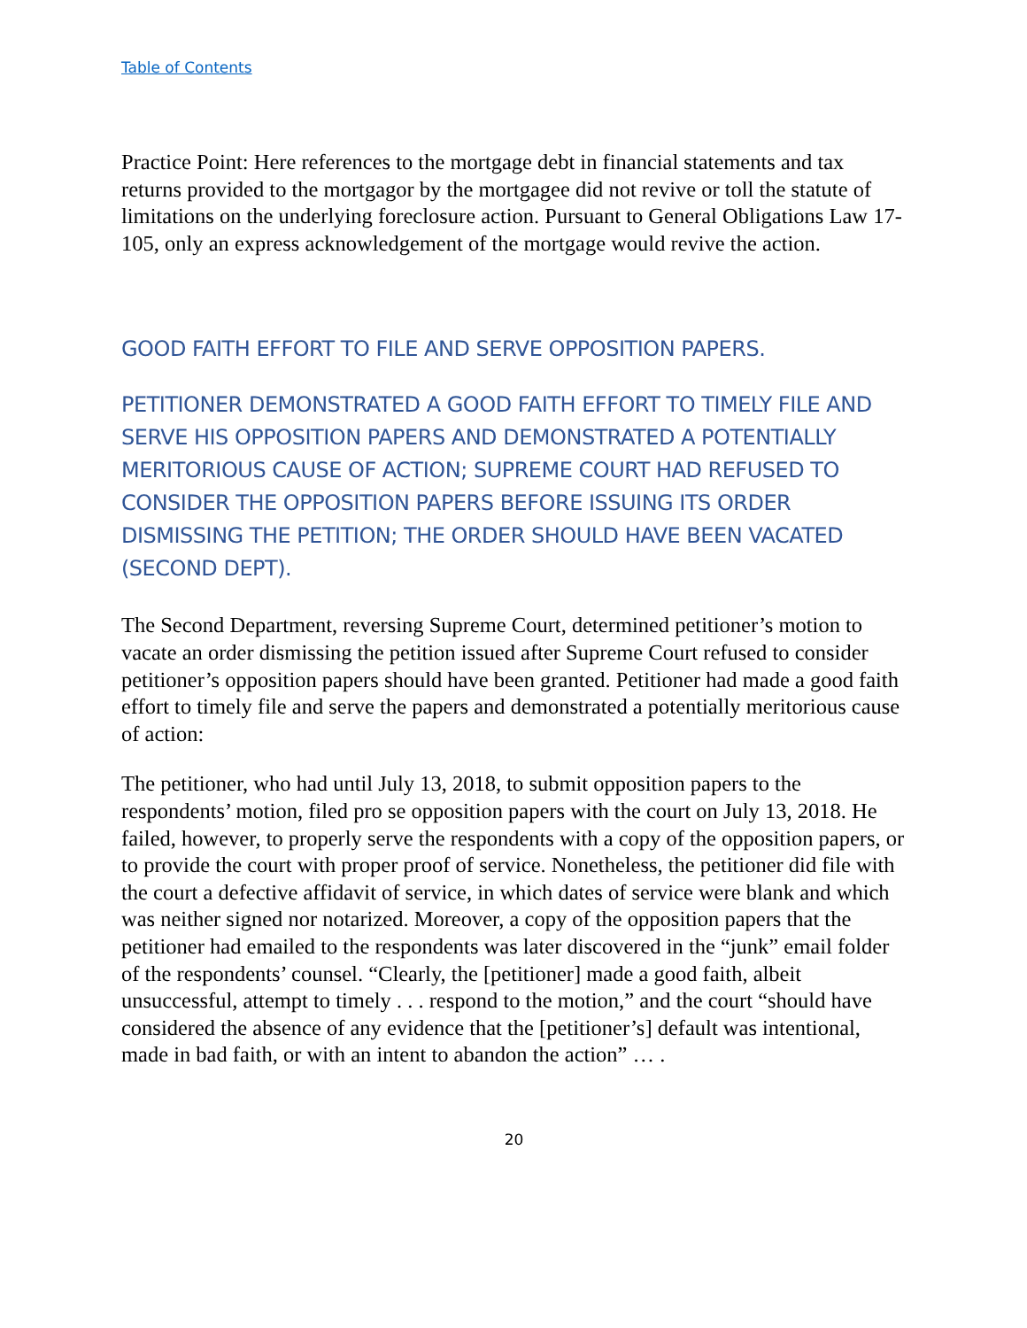Table of Contents
Practice Point: Here references to the mortgage debt in financial statements and tax returns provided to the mortgagor by the mortgagee did not revive or toll the statute of limitations on the underlying foreclosure action. Pursuant to General Obligations Law 17-105, only an express acknowledgement of the mortgage would revive the action.
GOOD FAITH EFFORT TO FILE AND SERVE OPPOSITION PAPERS.
PETITIONER DEMONSTRATED A GOOD FAITH EFFORT TO TIMELY FILE AND SERVE HIS OPPOSITION PAPERS AND DEMONSTRATED A POTENTIALLY MERITORIOUS CAUSE OF ACTION; SUPREME COURT HAD REFUSED TO CONSIDER THE OPPOSITION PAPERS BEFORE ISSUING ITS ORDER DISMISSING THE PETITION; THE ORDER SHOULD HAVE BEEN VACATED (SECOND DEPT).
The Second Department, reversing Supreme Court, determined petitioner’s motion to vacate an order dismissing the petition issued after Supreme Court refused to consider petitioner’s opposition papers should have been granted. Petitioner had made a good faith effort to timely file and serve the papers and demonstrated a potentially meritorious cause of action:
The petitioner, who had until July 13, 2018, to submit opposition papers to the respondents’ motion, filed pro se opposition papers with the court on July 13, 2018. He failed, however, to properly serve the respondents with a copy of the opposition papers, or to provide the court with proper proof of service. Nonetheless, the petitioner did file with the court a defective affidavit of service, in which dates of service were blank and which was neither signed nor notarized. Moreover, a copy of the opposition papers that the petitioner had emailed to the respondents was later discovered in the “junk” email folder of the respondents’ counsel. “Clearly, the [petitioner] made a good faith, albeit unsuccessful, attempt to timely . . . respond to the motion,” and the court “should have considered the absence of any evidence that the [petitioner’s] default was intentional, made in bad faith, or with an intent to abandon the action” … .
20